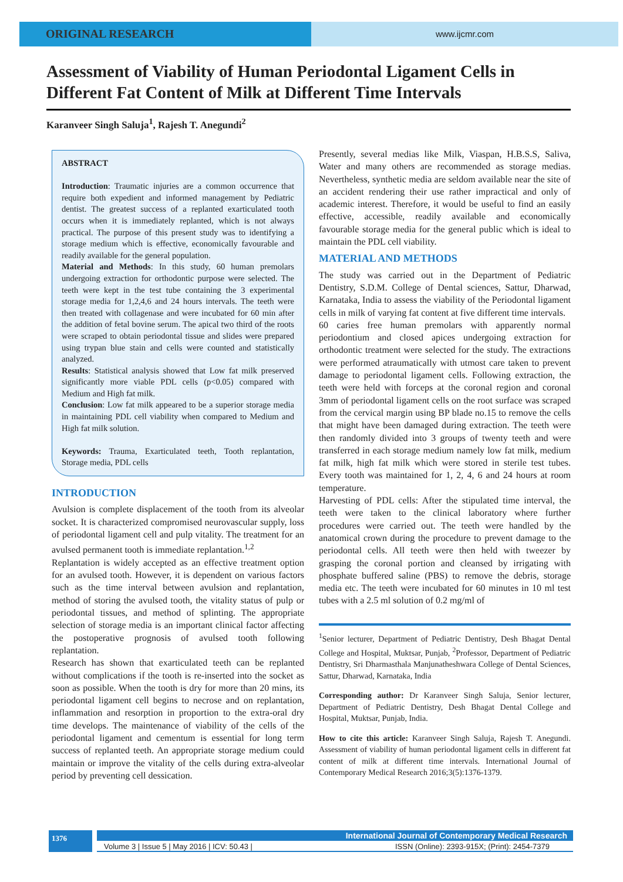ORIGINAL RESEARCH
www.ijcmr.com
Assessment of Viability of Human Periodontal Ligament Cells in Different Fat Content of Milk at Different Time Intervals
Karanveer Singh Saluja<sup>1</sup>, Rajesh T. Anegundi<sup>2</sup>
ABSTRACT
Introduction: Traumatic injuries are a common occurrence that require both expedient and informed management by Pediatric dentist. The greatest success of a replanted exarticulated tooth occurs when it is immediately replanted, which is not always practical. The purpose of this present study was to identifying a storage medium which is effective, economically favourable and readily available for the general population.
Material and Methods: In this study, 60 human premolars undergoing extraction for orthodontic purpose were selected. The teeth were kept in the test tube containing the 3 experimental storage media for 1,2,4,6 and 24 hours intervals. The teeth were then treated with collagenase and were incubated for 60 min after the addition of fetal bovine serum. The apical two third of the roots were scraped to obtain periodontal tissue and slides were prepared using trypan blue stain and cells were counted and statistically analyzed.
Results: Statistical analysis showed that Low fat milk preserved significantly more viable PDL cells (p<0.05) compared with Medium and High fat milk.
Conclusion: Low fat milk appeared to be a superior storage media in maintaining PDL cell viability when compared to Medium and High fat milk solution.
Keywords: Trauma, Exarticulated teeth, Tooth replantation, Storage media, PDL cells
INTRODUCTION
Avulsion is complete displacement of the tooth from its alveolar socket. It is characterized compromised neurovascular supply, loss of periodontal ligament cell and pulp vitality. The treatment for an avulsed permanent tooth is immediate replantation.<sup>1,2</sup>
Replantation is widely accepted as an effective treatment option for an avulsed tooth. However, it is dependent on various factors such as the time interval between avulsion and replantation, method of storing the avulsed tooth, the vitality status of pulp or periodontal tissues, and method of splinting. The appropriate selection of storage media is an important clinical factor affecting the postoperative prognosis of avulsed tooth following replantation.
Research has shown that exarticulated teeth can be replanted without complications if the tooth is re-inserted into the socket as soon as possible. When the tooth is dry for more than 20 mins, its periodontal ligament cell begins to necrose and on replantation, inflammation and resorption in proportion to the extra-oral dry time develops. The maintenance of viability of the cells of the periodontal ligament and cementum is essential for long term success of replanted teeth. An appropriate storage medium could maintain or improve the vitality of the cells during extra-alveolar period by preventing cell dessication.
Presently, several medias like Milk, Viaspan, H.B.S.S, Saliva, Water and many others are recommended as storage medias. Nevertheless, synthetic media are seldom available near the site of an accident rendering their use rather impractical and only of academic interest. Therefore, it would be useful to find an easily effective, accessible, readily available and economically favourable storage media for the general public which is ideal to maintain the PDL cell viability.
MATERIAL AND METHODS
The study was carried out in the Department of Pediatric Dentistry, S.D.M. College of Dental sciences, Sattur, Dharwad, Karnataka, India to assess the viability of the Periodontal ligament cells in milk of varying fat content at five different time intervals.
60 caries free human premolars with apparently normal periodontium and closed apices undergoing extraction for orthodontic treatment were selected for the study. The extractions were performed atraumatically with utmost care taken to prevent damage to periodontal ligament cells. Following extraction, the teeth were held with forceps at the coronal region and coronal 3mm of periodontal ligament cells on the root surface was scraped from the cervical margin using BP blade no.15 to remove the cells that might have been damaged during extraction. The teeth were then randomly divided into 3 groups of twenty teeth and were transferred in each storage medium namely low fat milk, medium fat milk, high fat milk which were stored in sterile test tubes. Every tooth was maintained for 1, 2, 4, 6 and 24 hours at room temperature.
Harvesting of PDL cells: After the stipulated time interval, the teeth were taken to the clinical laboratory where further procedures were carried out. The teeth were handled by the anatomical crown during the procedure to prevent damage to the periodontal cells. All teeth were then held with tweezer by grasping the coronal portion and cleansed by irrigating with phosphate buffered saline (PBS) to remove the debris, storage media etc. The teeth were incubated for 60 minutes in 10 ml test tubes with a 2.5 ml solution of 0.2 mg/ml of
<sup>1</sup> Senior lecturer, Department of Pediatric Dentistry, Desh Bhagat Dental College and Hospital, Muktsar, Punjab, <sup>2</sup>Professor, Department of Pediatric Dentistry, Sri Dharmasthala Manjunatheshwara College of Dental Sciences, Sattur, Dharwad, Karnataka, India
Corresponding author: Dr Karanveer Singh Saluja, Senior lecturer, Department of Pediatric Dentistry, Desh Bhagat Dental College and Hospital, Muktsar, Punjab, India.
How to cite this article: Karanveer Singh Saluja, Rajesh T. Anegundi. Assessment of viability of human periodontal ligament cells in different fat content of milk at different time intervals. International Journal of Contemporary Medical Research 2016;3(5):1376-1379.
1376
International Journal of Contemporary Medical Research
Volume 3 | Issue 5 | May 2016 | ICV: 50.43 | ISSN (Online): 2393-915X; (Print): 2454-7379